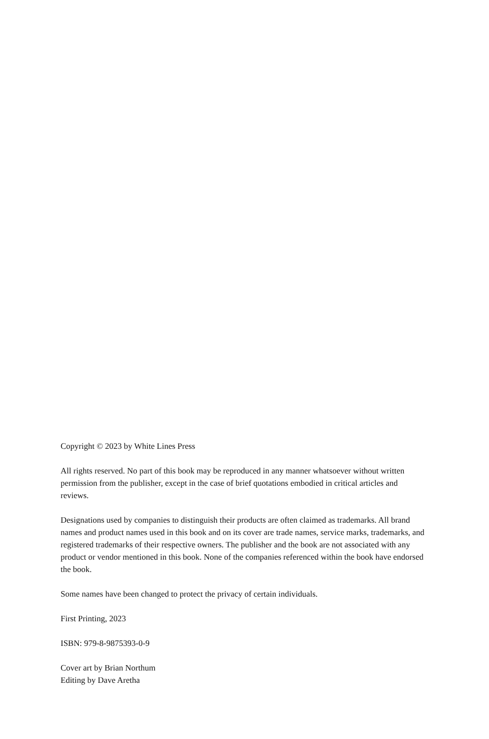Copyright © 2023 by White Lines Press
All rights reserved. No part of this book may be reproduced in any manner whatsoever without written permission from the publisher, except in the case of brief quotations embodied in critical articles and reviews.
Designations used by companies to distinguish their products are often claimed as trademarks. All brand names and product names used in this book and on its cover are trade names, service marks, trademarks, and registered trademarks of their respective owners. The publisher and the book are not associated with any product or vendor mentioned in this book. None of the companies referenced within the book have endorsed the book.
Some names have been changed to protect the privacy of certain individuals.
First Printing, 2023
ISBN: 979-8-9875393-0-9
Cover art by Brian Northum
Editing by Dave Aretha